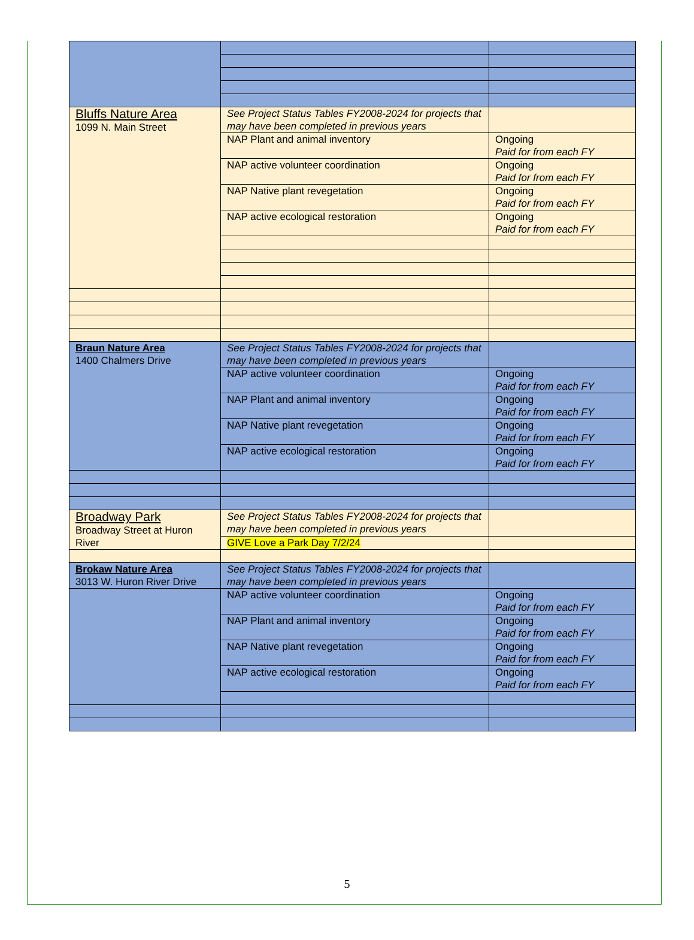| Bluffs Nature Area 1099 N. Main Street | See Project Status Tables FY2008-2024 for projects that may have been completed in previous years | |
| | NAP Plant and animal inventory | Ongoing Paid for from each FY |
| | NAP active volunteer coordination | Ongoing Paid for from each FY |
| | NAP Native plant revegetation | Ongoing Paid for from each FY |
| | NAP active ecological restoration | Ongoing Paid for from each FY |
| Braun Nature Area 1400 Chalmers Drive | See Project Status Tables FY2008-2024 for projects that may have been completed in previous years | |
| | NAP active volunteer coordination | Ongoing Paid for from each FY |
| | NAP Plant and animal inventory | Ongoing Paid for from each FY |
| | NAP Native plant revegetation | Ongoing Paid for from each FY |
| | NAP active ecological restoration | Ongoing Paid for from each FY |
| Broadway Park Broadway Street at Huron River | See Project Status Tables FY2008-2024 for projects that may have been completed in previous years | |
| | GIVE Love a Park Day 7/2/24 | |
| Brokaw Nature Area 3013 W. Huron River Drive | See Project Status Tables FY2008-2024 for projects that may have been completed in previous years | |
| | NAP active volunteer coordination | Ongoing Paid for from each FY |
| | NAP Plant and animal inventory | Ongoing Paid for from each FY |
| | NAP Native plant revegetation | Ongoing Paid for from each FY |
| | NAP active ecological restoration | Ongoing Paid for from each FY |
5